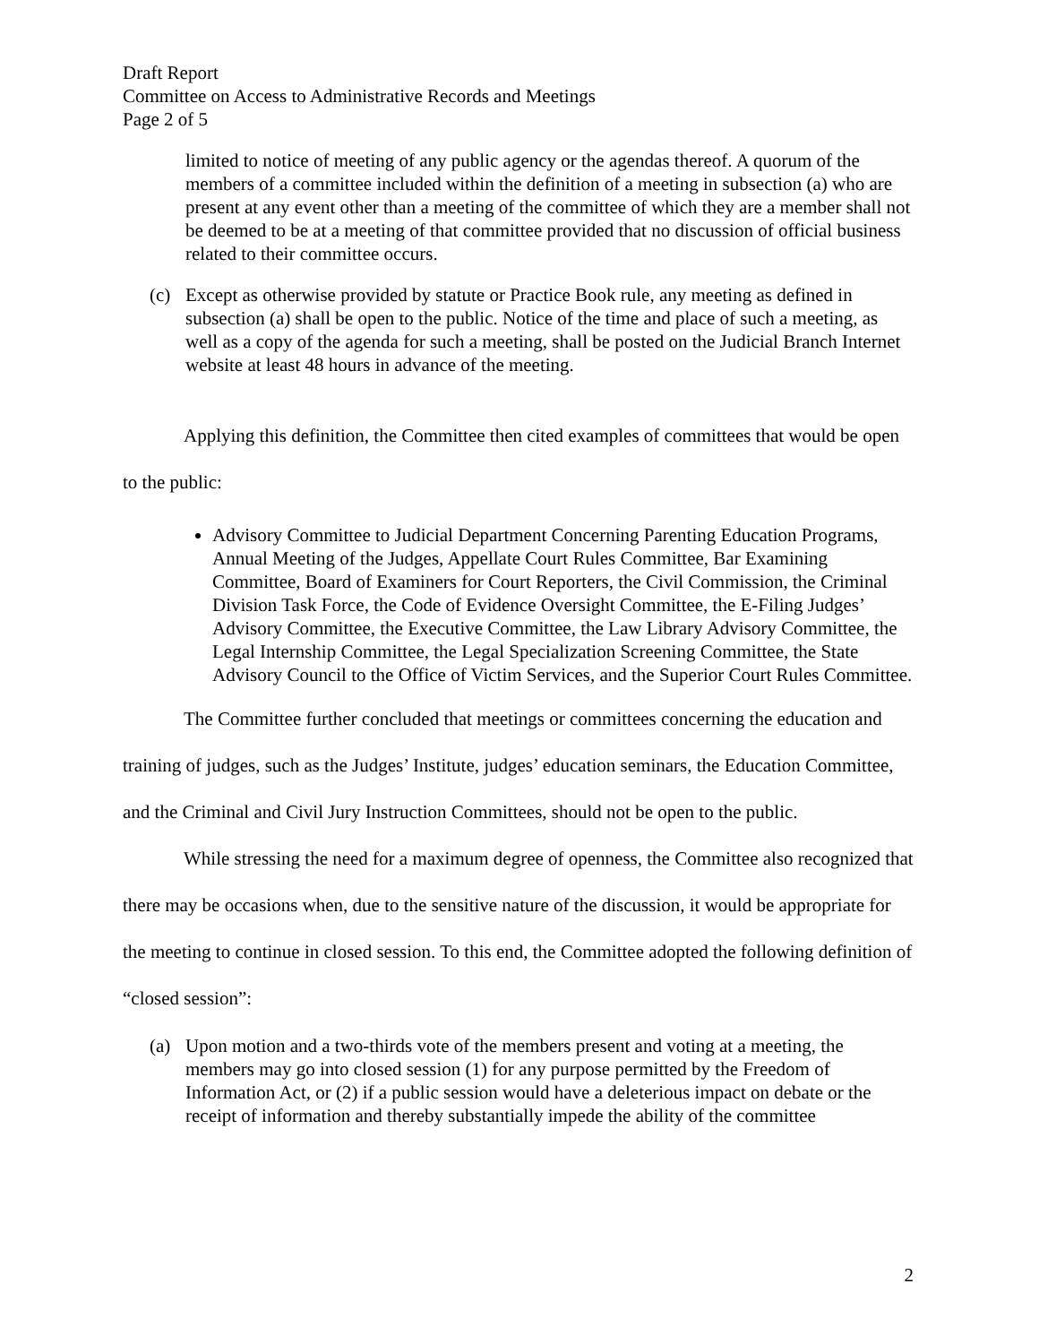Draft Report
Committee on Access to Administrative Records and Meetings
Page 2 of 5
limited to notice of meeting of any public agency or the agendas thereof. A quorum of the members of a committee included within the definition of a meeting in subsection (a) who are present at any event other than a meeting of the committee of which they are a member shall not be deemed to be at a meeting of that committee provided that no discussion of official business related to their committee occurs.
(c) Except as otherwise provided by statute or Practice Book rule, any meeting as defined in subsection (a) shall be open to the public. Notice of the time and place of such a meeting, as well as a copy of the agenda for such a meeting, shall be posted on the Judicial Branch Internet website at least 48 hours in advance of the meeting.
Applying this definition, the Committee then cited examples of committees that would be open to the public:
Advisory Committee to Judicial Department Concerning Parenting Education Programs, Annual Meeting of the Judges, Appellate Court Rules Committee, Bar Examining Committee, Board of Examiners for Court Reporters, the Civil Commission, the Criminal Division Task Force, the Code of Evidence Oversight Committee, the E-Filing Judges’ Advisory Committee, the Executive Committee, the Law Library Advisory Committee, the Legal Internship Committee, the Legal Specialization Screening Committee, the State Advisory Council to the Office of Victim Services, and the Superior Court Rules Committee.
The Committee further concluded that meetings or committees concerning the education and training of judges, such as the Judges’ Institute, judges’ education seminars, the Education Committee, and the Criminal and Civil Jury Instruction Committees, should not be open to the public.
While stressing the need for a maximum degree of openness, the Committee also recognized that there may be occasions when, due to the sensitive nature of the discussion, it would be appropriate for the meeting to continue in closed session. To this end, the Committee adopted the following definition of “closed session”:
(a) Upon motion and a two-thirds vote of the members present and voting at a meeting, the members may go into closed session (1) for any purpose permitted by the Freedom of Information Act, or (2) if a public session would have a deleterious impact on debate or the receipt of information and thereby substantially impede the ability of the committee
2